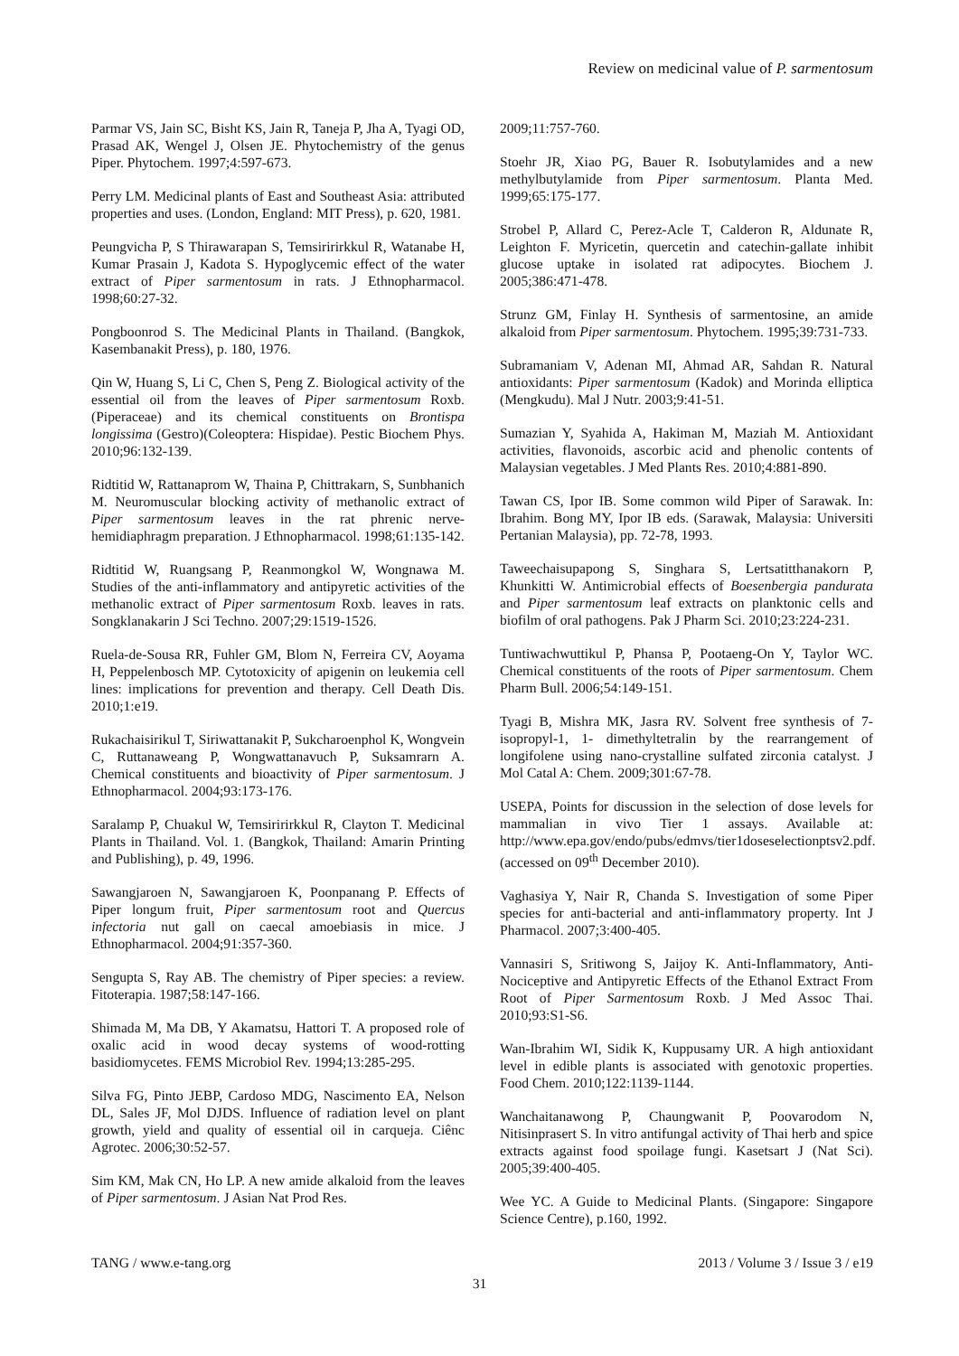Review on medicinal value of P. sarmentosum
Parmar VS, Jain SC, Bisht KS, Jain R, Taneja P, Jha A, Tyagi OD, Prasad AK, Wengel J, Olsen JE. Phytochemistry of the genus Piper. Phytochem. 1997;4:597-673.
Perry LM. Medicinal plants of East and Southeast Asia: attributed properties and uses. (London, England: MIT Press), p. 620, 1981.
Peungvicha P, S Thirawarapan S, Temsiririrkkul R, Watanabe H, Kumar Prasain J, Kadota S. Hypoglycemic effect of the water extract of Piper sarmentosum in rats. J Ethnopharmacol. 1998;60:27-32.
Pongboonrod S. The Medicinal Plants in Thailand. (Bangkok, Kasembanakit Press), p. 180, 1976.
Qin W, Huang S, Li C, Chen S, Peng Z. Biological activity of the essential oil from the leaves of Piper sarmentosum Roxb.(Piperaceae) and its chemical constituents on Brontispa longissima (Gestro)(Coleoptera: Hispidae). Pestic Biochem Phys. 2010;96:132-139.
Ridtitid W, Rattanaprom W, Thaina P, Chittrakarn, S, Sunbhanich M. Neuromuscular blocking activity of methanolic extract of Piper sarmentosum leaves in the rat phrenic nerve-hemidiaphragm preparation. J Ethnopharmacol. 1998;61:135-142.
Ridtitid W, Ruangsang P, Reanmongkol W, Wongnawa M. Studies of the anti-inflammatory and antipyretic activities of the methanolic extract of Piper sarmentosum Roxb. leaves in rats. Songklanakarin J Sci Techno. 2007;29:1519-1526.
Ruela-de-Sousa RR, Fuhler GM, Blom N, Ferreira CV, Aoyama H, Peppelenbosch MP. Cytotoxicity of apigenin on leukemia cell lines: implications for prevention and therapy. Cell Death Dis. 2010;1:e19.
Rukachaisirikul T, Siriwattanakit P, Sukcharoenphol K, Wongvein C, Ruttanaweang P, Wongwattanavuch P, Suksamrarn A. Chemical constituents and bioactivity of Piper sarmentosum. J Ethnopharmacol. 2004;93:173-176.
Saralamp P, Chuakul W, Temsiririrkkul R, Clayton T. Medicinal Plants in Thailand. Vol. 1. (Bangkok, Thailand: Amarin Printing and Publishing), p. 49, 1996.
Sawangjaroen N, Sawangjaroen K, Poonpanang P. Effects of Piper longum fruit, Piper sarmentosum root and Quercus infectoria nut gall on caecal amoebiasis in mice. J Ethnopharmacol. 2004;91:357-360.
Sengupta S, Ray AB. The chemistry of Piper species: a review. Fitoterapia. 1987;58:147-166.
Shimada M, Ma DB, Y Akamatsu, Hattori T. A proposed role of oxalic acid in wood decay systems of wood-rotting basidiomycetes. FEMS Microbiol Rev. 1994;13:285-295.
Silva FG, Pinto JEBP, Cardoso MDG, Nascimento EA, Nelson DL, Sales JF, Mol DJDS. Influence of radiation level on plant growth, yield and quality of essential oil in carqueja. Ciênc Agrotec. 2006;30:52-57.
Sim KM, Mak CN, Ho LP. A new amide alkaloid from the leaves of Piper sarmentosum. J Asian Nat Prod Res.
2009;11:757-760.
Stoehr JR, Xiao PG, Bauer R. Isobutylamides and a new methylbutylamide from Piper sarmentosum. Planta Med. 1999;65:175-177.
Strobel P, Allard C, Perez-Acle T, Calderon R, Aldunate R, Leighton F. Myricetin, quercetin and catechin-gallate inhibit glucose uptake in isolated rat adipocytes. Biochem J. 2005;386:471-478.
Strunz GM, Finlay H. Synthesis of sarmentosine, an amide alkaloid from Piper sarmentosum. Phytochem. 1995;39:731-733.
Subramaniam V, Adenan MI, Ahmad AR, Sahdan R. Natural antioxidants: Piper sarmentosum (Kadok) and Morinda elliptica (Mengkudu). Mal J Nutr. 2003;9:41-51.
Sumazian Y, Syahida A, Hakiman M, Maziah M. Antioxidant activities, flavonoids, ascorbic acid and phenolic contents of Malaysian vegetables. J Med Plants Res. 2010;4:881-890.
Tawan CS, Ipor IB. Some common wild Piper of Sarawak. In: Ibrahim. Bong MY, Ipor IB eds. (Sarawak, Malaysia: Universiti Pertanian Malaysia), pp. 72-78, 1993.
Taweechaisupapong S, Singhara S, Lertsatitthanakorn P, Khunkitti W. Antimicrobial effects of Boesenbergia pandurata and Piper sarmentosum leaf extracts on planktonic cells and biofilm of oral pathogens. Pak J Pharm Sci. 2010;23:224-231.
Tuntiwachwuttikul P, Phansa P, Pootaeng-On Y, Taylor WC. Chemical constituents of the roots of Piper sarmentosum. Chem Pharm Bull. 2006;54:149-151.
Tyagi B, Mishra MK, Jasra RV. Solvent free synthesis of 7-isopropyl-1, 1- dimethyltetralin by the rearrangement of longifolene using nano-crystalline sulfated zirconia catalyst. J Mol Catal A: Chem. 2009;301:67-78.
USEPA, Points for discussion in the selection of dose levels for mammalian in vivo Tier 1 assays. Available at: http://www.epa.gov/endo/pubs/edmvs/tier1doseselectionptsv2.pdf. (accessed on 09<sup>th</sup> December 2010).
Vaghasiya Y, Nair R, Chanda S. Investigation of some Piper species for anti-bacterial and anti-inflammatory property. Int J Pharmacol. 2007;3:400-405.
Vannasiri S, Sritiwong S, Jaijoy K. Anti-Inflammatory, Anti-Nociceptive and Antipyretic Effects of the Ethanol Extract From Root of Piper Sarmentosum Roxb. J Med Assoc Thai. 2010;93:S1-S6.
Wan-Ibrahim WI, Sidik K, Kuppusamy UR. A high antioxidant level in edible plants is associated with genotoxic properties. Food Chem. 2010;122:1139-1144.
Wanchaitanawong P, Chaungwanit P, Poovarodom N, Nitisinprasert S. In vitro antifungal activity of Thai herb and spice extracts against food spoilage fungi. Kasetsart J (Nat Sci). 2005;39:400-405.
Wee YC. A Guide to Medicinal Plants. (Singapore: Singapore Science Centre), p.160, 1992.
TANG / www.e-tang.org 2013 / Volume 3 / Issue 3 / e19
31